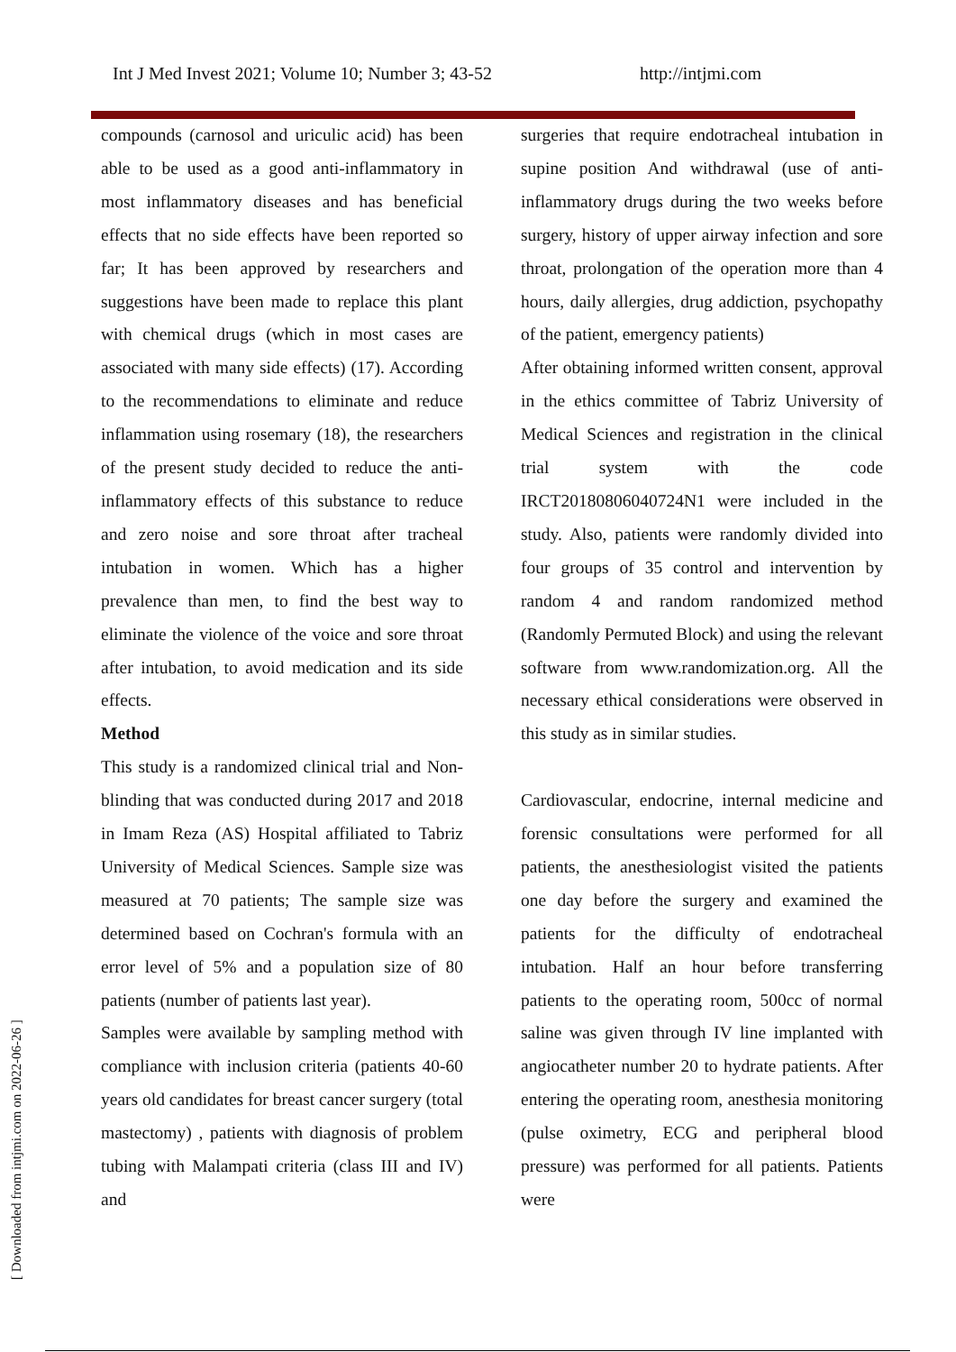Int J Med Invest 2021; Volume 10; Number 3; 43-52 http://intjmi.com
compounds (carnosol and uriculic acid) has been able to be used as a good anti-inflammatory in most inflammatory diseases and has beneficial effects that no side effects have been reported so far; It has been approved by researchers and suggestions have been made to replace this plant with chemical drugs (which in most cases are associated with many side effects) (17). According to the recommendations to eliminate and reduce inflammation using rosemary (18), the researchers of the present study decided to reduce the anti-inflammatory effects of this substance to reduce and zero noise and sore throat after tracheal intubation in women. Which has a higher prevalence than men, to find the best way to eliminate the violence of the voice and sore throat after intubation, to avoid medication and its side effects.
Method
This study is a randomized clinical trial and Non-blinding that was conducted during 2017 and 2018 in Imam Reza (AS) Hospital affiliated to Tabriz University of Medical Sciences. Sample size was measured at 70 patients; The sample size was determined based on Cochran's formula with an error level of 5% and a population size of 80 patients (number of patients last year).
Samples were available by sampling method with compliance with inclusion criteria (patients 40-60 years old candidates for breast cancer surgery (total mastectomy) , patients with diagnosis of problem tubing with Malampati criteria (class III and IV) and
surgeries that require endotracheal intubation in supine position And withdrawal (use of anti-inflammatory drugs during the two weeks before surgery, history of upper airway infection and sore throat, prolongation of the operation more than 4 hours, daily allergies, drug addiction, psychopathy of the patient, emergency patients)
After obtaining informed written consent, approval in the ethics committee of Tabriz University of Medical Sciences and registration in the clinical trial system with the code IRCT20180806040724N1 were included in the study. Also, patients were randomly divided into four groups of 35 control and intervention by random 4 and random randomized method (Randomly Permuted Block) and using the relevant software from www.randomization.org. All the necessary ethical considerations were observed in this study as in similar studies.
Cardiovascular, endocrine, internal medicine and forensic consultations were performed for all patients, the anesthesiologist visited the patients one day before the surgery and examined the patients for the difficulty of endotracheal intubation. Half an hour before transferring patients to the operating room, 500cc of normal saline was given through IV line implanted with angiocatheter number 20 to hydrate patients. After entering the operating room, anesthesia monitoring (pulse oximetry, ECG and peripheral blood pressure) was performed for all patients. Patients were
[ Downloaded from intjmi.com on 2022-06-26 ]